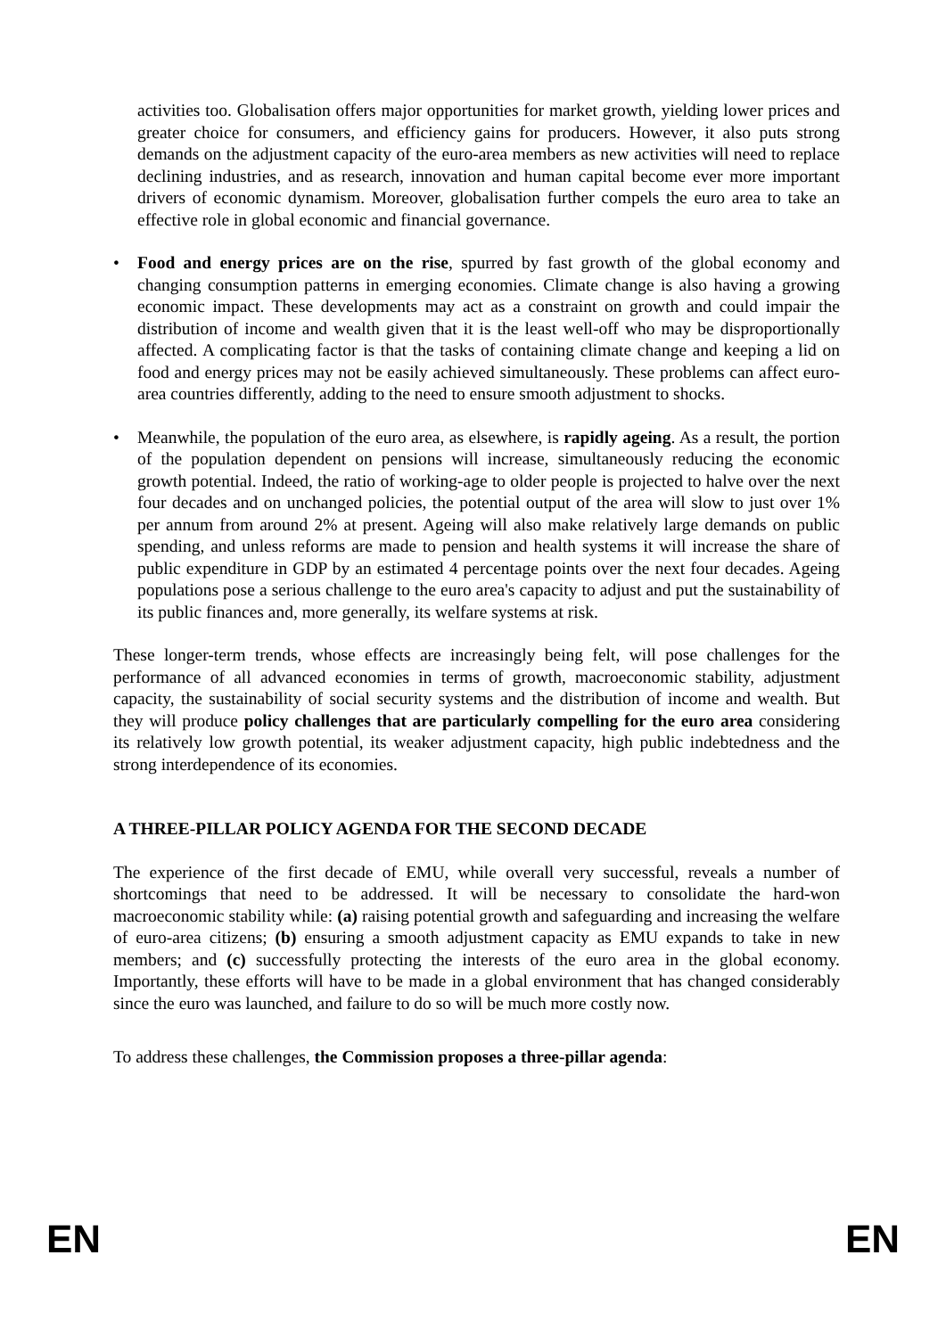activities too. Globalisation offers major opportunities for market growth, yielding lower prices and greater choice for consumers, and efficiency gains for producers. However, it also puts strong demands on the adjustment capacity of the euro-area members as new activities will need to replace declining industries, and as research, innovation and human capital become ever more important drivers of economic dynamism. Moreover, globalisation further compels the euro area to take an effective role in global economic and financial governance.
• Food and energy prices are on the rise, spurred by fast growth of the global economy and changing consumption patterns in emerging economies. Climate change is also having a growing economic impact. These developments may act as a constraint on growth and could impair the distribution of income and wealth given that it is the least well-off who may be disproportionally affected. A complicating factor is that the tasks of containing climate change and keeping a lid on food and energy prices may not be easily achieved simultaneously. These problems can affect euro-area countries differently, adding to the need to ensure smooth adjustment to shocks.
• Meanwhile, the population of the euro area, as elsewhere, is rapidly ageing. As a result, the portion of the population dependent on pensions will increase, simultaneously reducing the economic growth potential. Indeed, the ratio of working-age to older people is projected to halve over the next four decades and on unchanged policies, the potential output of the area will slow to just over 1% per annum from around 2% at present. Ageing will also make relatively large demands on public spending, and unless reforms are made to pension and health systems it will increase the share of public expenditure in GDP by an estimated 4 percentage points over the next four decades. Ageing populations pose a serious challenge to the euro area's capacity to adjust and put the sustainability of its public finances and, more generally, its welfare systems at risk.
These longer-term trends, whose effects are increasingly being felt, will pose challenges for the performance of all advanced economies in terms of growth, macroeconomic stability, adjustment capacity, the sustainability of social security systems and the distribution of income and wealth. But they will produce policy challenges that are particularly compelling for the euro area considering its relatively low growth potential, its weaker adjustment capacity, high public indebtedness and the strong interdependence of its economies.
A THREE-PILLAR POLICY AGENDA FOR THE SECOND DECADE
The experience of the first decade of EMU, while overall very successful, reveals a number of shortcomings that need to be addressed. It will be necessary to consolidate the hard-won macroeconomic stability while: (a) raising potential growth and safeguarding and increasing the welfare of euro-area citizens; (b) ensuring a smooth adjustment capacity as EMU expands to take in new members; and (c) successfully protecting the interests of the euro area in the global economy. Importantly, these efforts will have to be made in a global environment that has changed considerably since the euro was launched, and failure to do so will be much more costly now.
To address these challenges, the Commission proposes a three-pillar agenda:
EN EN